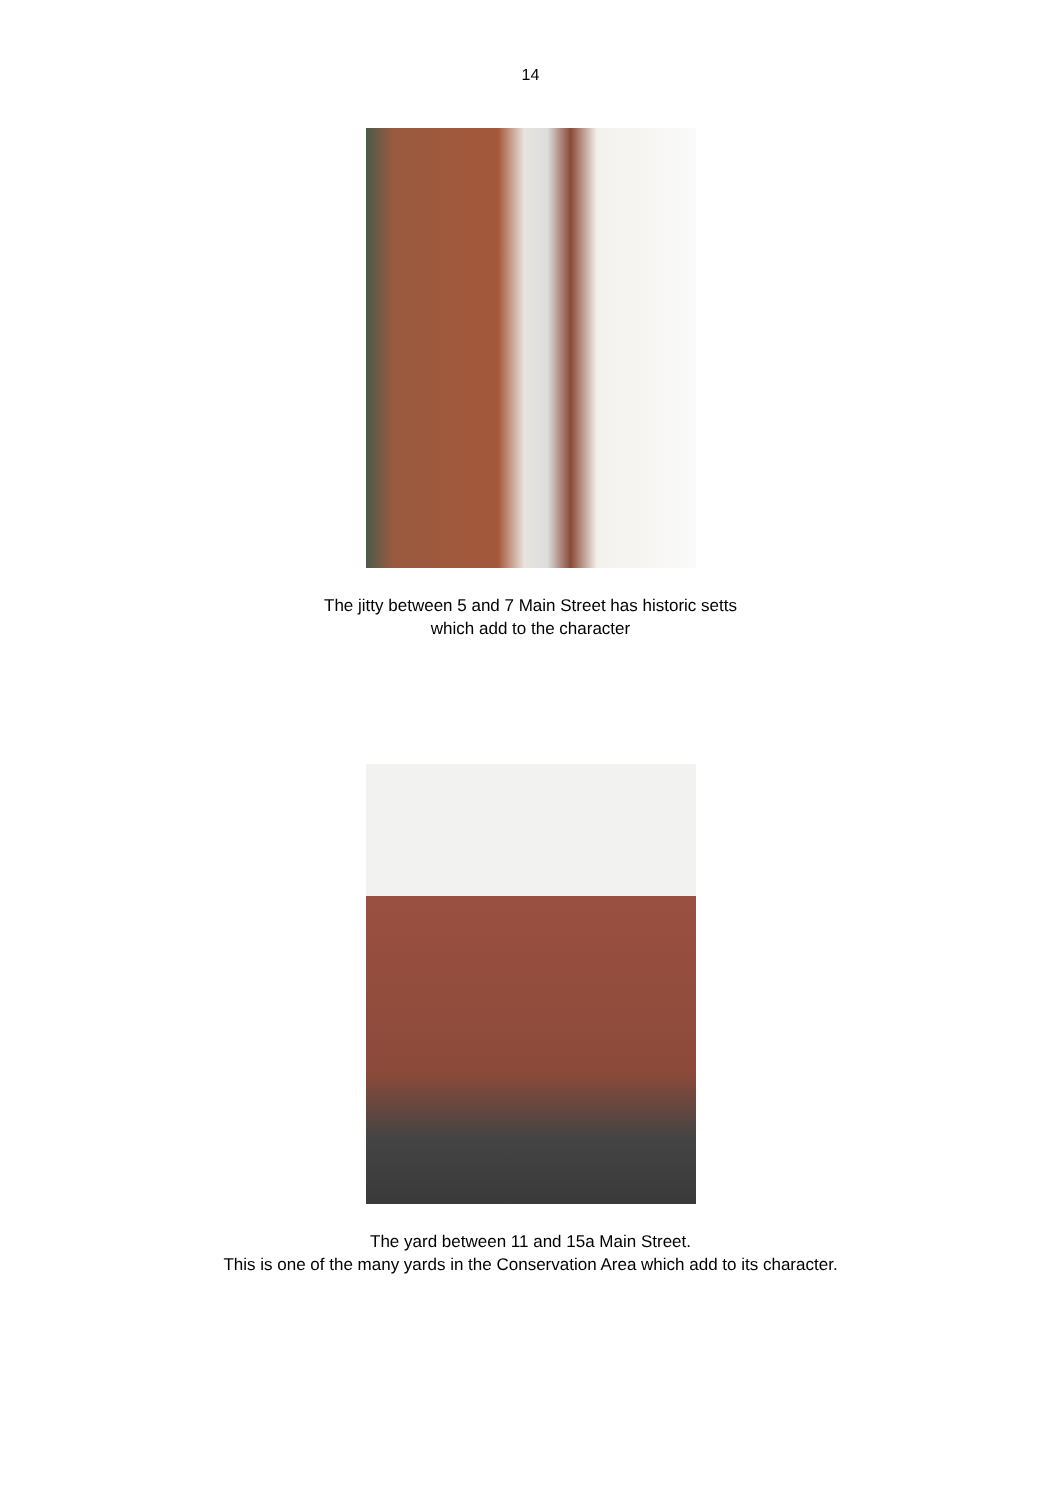14
The jitty between 5 and 7 Main Street has historic setts
which add to the character
The yard between 11 and 15a Main Street.
This is one of the many yards in the Conservation Area which add to its character.